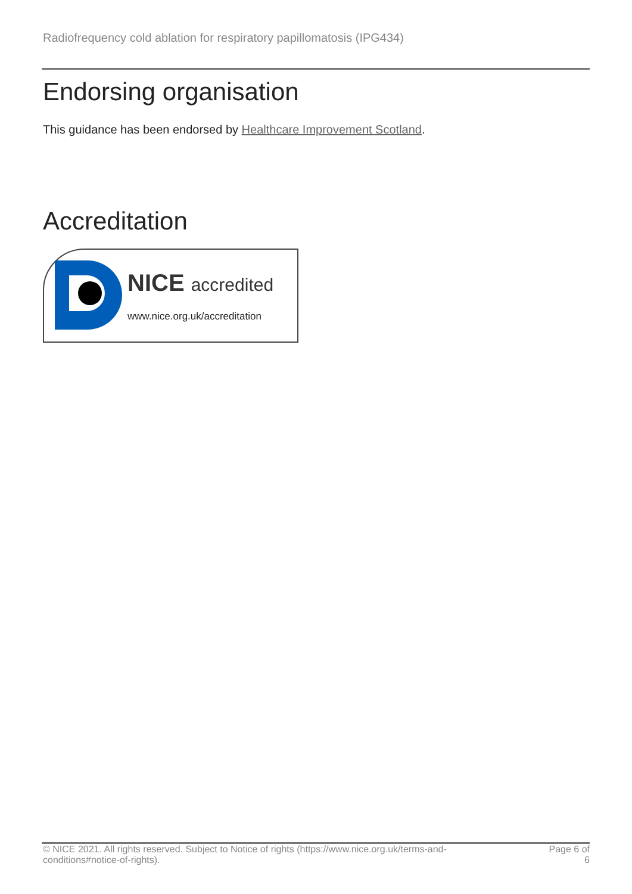Radiofrequency cold ablation for respiratory papillomatosis (IPG434)
Endorsing organisation
This guidance has been endorsed by Healthcare Improvement Scotland.
Accreditation
NICE accredited
www.nice.org.uk/accreditation
© NICE 2021. All rights reserved. Subject to Notice of rights (https://www.nice.org.uk/terms-and-
conditions#notice-of-rights).
Page 6 of
6